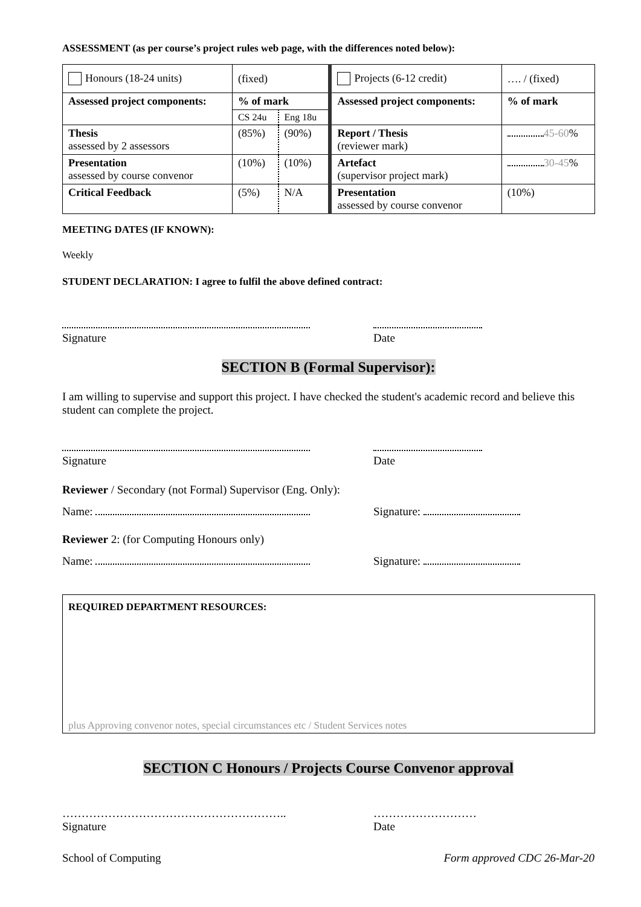ASSESSMENT (as per course’s project rules web page, with the differences noted below):
| Honours (18-24 units) | (fixed) | | Projects (6-12 credit) | …. / (fixed) |
| Assessed project components: | % of mark | | Assessed project components: | % of mark |
| | CS 24u | Eng 18u | | |
| Thesis assessed by 2 assessors | (85%) | (90%) | Report / Thesis (reviewer mark) | 45-60 % |
| Presentation assessed by course convenor | (10%) | (10%) | Artefact (supervisor project mark) | 30-45 % |
| Critical Feedback | (5%) | N/A | Presentation assessed by course convenor | (10%) |
MEETING DATES (IF KNOWN):
Weekly
STUDENT DECLARATION: I agree to fulfil the above defined contract:
Signature
Date
SECTION B (Formal Supervisor):
I am willing to supervise and support this project. I have checked the student's academic record and believe this student can complete the project.
Signature
Date
Reviewer / Secondary (not Formal) Supervisor (Eng. Only):
Name: Signature:
Reviewer 2: (for Computing Honours only)
Name: Signature:
REQUIRED DEPARTMENT RESOURCES:
plus Approving convenor notes, special circumstances etc / Student Services notes
SECTION C Honours / Projects Course Convenor approval
…………………………………………………..
Signature
………………………
Date
School of Computing Form approved CDC 26-Mar-20